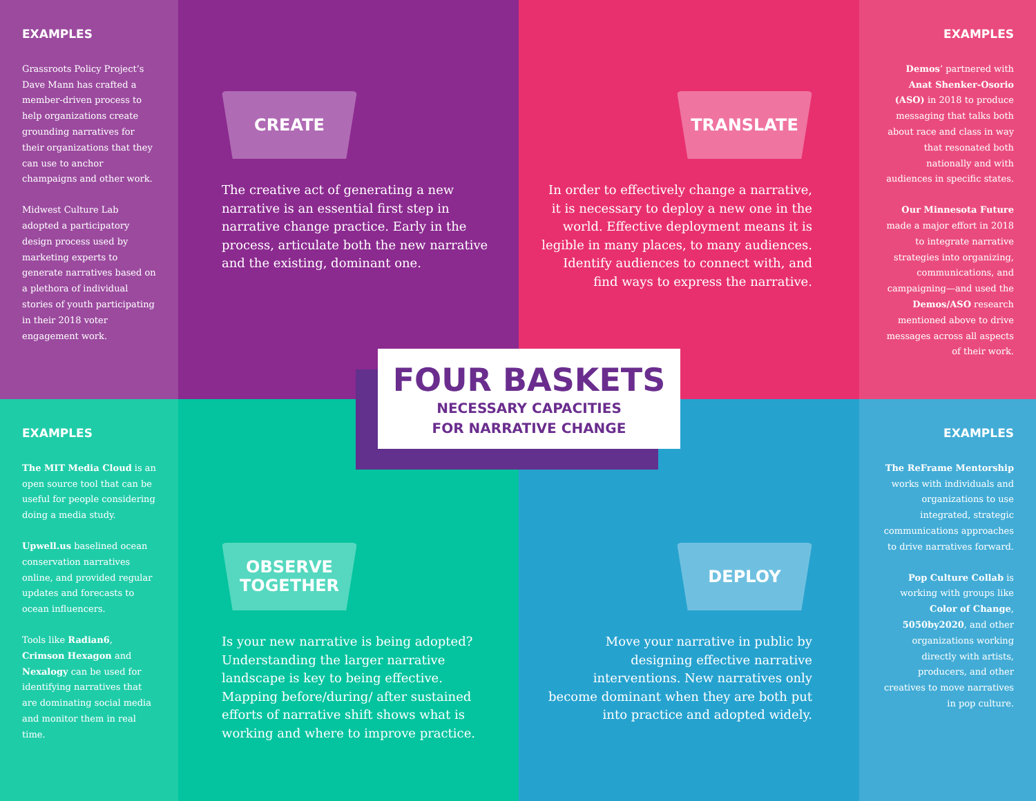EXAMPLES
Grassroots Policy Project’s Dave Mann has crafted a member-driven process to help organizations create grounding narratives for their organizations that they can use to anchor champaigns and other work.
Midwest Culture Lab adopted a participatory design process used by marketing experts to generate narratives based on a plethora of individual stories of youth participating in their 2018 voter engagement work.
CREATE
The creative act of generating a new narrative is an essential first step in narrative change practice. Early in the process, articulate both the new narrative and the existing, dominant one.
TRANSLATE
In order to effectively change a narrative, it is necessary to deploy a new one in the world. Effective deployment means it is legible in many places, to many audiences. Identify audiences to connect with, and find ways to express the narrative.
EXAMPLES
Demos’ partnered with Anat Shenker-Osorio (ASO) in 2018 to produce messaging that talks both about race and class in way that resonated both nationally and with audiences in specific states.
Our Minnesota Future made a major effort in 2018 to integrate narrative strategies into organizing, communications, and campaigning—and used the Demos/ASO research mentioned above to drive messages across all aspects of their work.
EXAMPLES
The MIT Media Cloud is an open source tool that can be useful for people considering doing a media study.
Upwell.us baselined ocean conservation narratives online, and provided regular updates and forecasts to ocean influencers.
Tools like Radian6, Crimson Hexagon and Nexalogy can be used for identifying narratives that are dominating social media and monitor them in real time.
OBSERVE
TOGETHER
Is your new narrative is being adopted? Understanding the larger narrative landscape is key to being effective. Mapping before/during/ after sustained efforts of narrative shift shows what is working and where to improve practice.
DEPLOY
Move your narrative in public by designing effective narrative interventions. New narratives only become dominant when they are both put into practice and adopted widely.
EXAMPLES
The ReFrame Mentorship works with individuals and organizations to use integrated, strategic communications approaches to drive narratives forward.
Pop Culture Collab is working with groups like Color of Change, 5050by2020, and other organizations working directly with artists, producers, and other creatives to move narratives in pop culture.
FOUR BASKETS
NECESSARY CAPACITIES
FOR NARRATIVE CHANGE